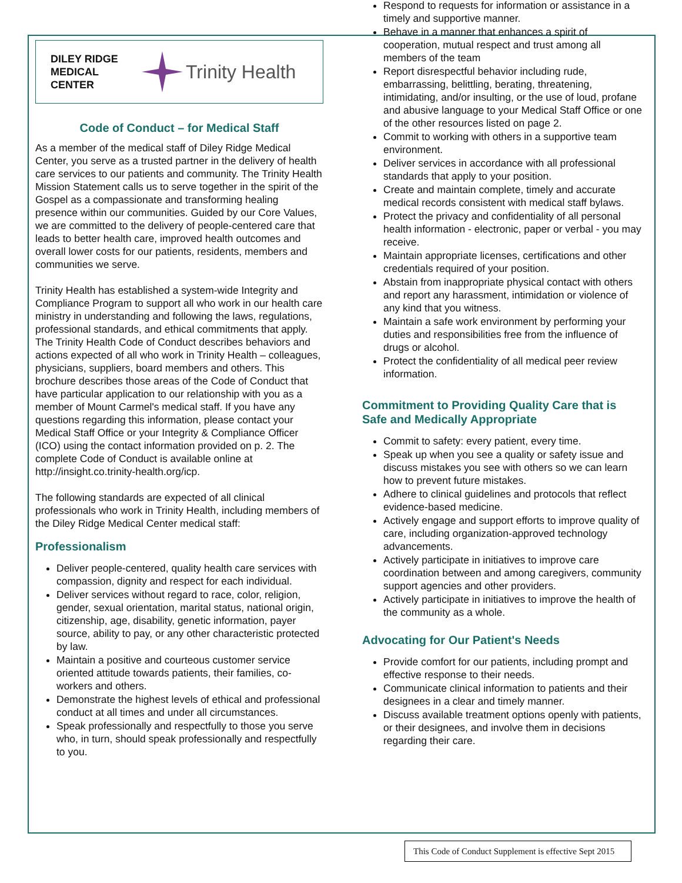DILEY RIDGE
MEDICAL CENTER
Trinity Health
Code of Conduct – for Medical Staff
As a member of the medical staff of Diley Ridge Medical Center, you serve as a trusted partner in the delivery of health care services to our patients and community. The Trinity Health Mission Statement calls us to serve together in the spirit of the Gospel as a compassionate and transforming healing presence within our communities. Guided by our Core Values, we are committed to the delivery of people-centered care that leads to better health care, improved health outcomes and overall lower costs for our patients, residents, members and communities we serve.
Trinity Health has established a system-wide Integrity and Compliance Program to support all who work in our health care ministry in understanding and following the laws, regulations, professional standards, and ethical commitments that apply. The Trinity Health Code of Conduct describes behaviors and actions expected of all who work in Trinity Health – colleagues, physicians, suppliers, board members and others. This brochure describes those areas of the Code of Conduct that have particular application to our relationship with you as a member of Mount Carmel's medical staff. If you have any questions regarding this information, please contact your Medical Staff Office or your Integrity & Compliance Officer (ICO) using the contact information provided on p. 2. The complete Code of Conduct is available online at http://insight.co.trinity-health.org/icp.
The following standards are expected of all clinical professionals who work in Trinity Health, including members of the Diley Ridge Medical Center medical staff:
Professionalism
Deliver people-centered, quality health care services with compassion, dignity and respect for each individual.
Deliver services without regard to race, color, religion, gender, sexual orientation, marital status, national origin, citizenship, age, disability, genetic information, payer source, ability to pay, or any other characteristic protected by law.
Maintain a positive and courteous customer service oriented attitude towards patients, their families, co-workers and others.
Demonstrate the highest levels of ethical and professional conduct at all times and under all circumstances.
Speak professionally and respectfully to those you serve who, in turn, should speak professionally and respectfully to you.
Respond to requests for information or assistance in a timely and supportive manner.
Behave in a manner that enhances a spirit of cooperation, mutual respect and trust among all members of the team
Report disrespectful behavior including rude, embarrassing, belittling, berating, threatening, intimidating, and/or insulting, or the use of loud, profane and abusive language to your Medical Staff Office or one of the other resources listed on page 2.
Commit to working with others in a supportive team environment.
Deliver services in accordance with all professional standards that apply to your position.
Create and maintain complete, timely and accurate medical records consistent with medical staff bylaws.
Protect the privacy and confidentiality of all personal health information - electronic, paper or verbal - you may receive.
Maintain appropriate licenses, certifications and other credentials required of your position.
Abstain from inappropriate physical contact with others and report any harassment, intimidation or violence of any kind that you witness.
Maintain a safe work environment by performing your duties and responsibilities free from the influence of drugs or alcohol.
Protect the confidentiality of all medical peer review information.
Commitment to Providing Quality Care that is Safe and Medically Appropriate
Commit to safety: every patient, every time.
Speak up when you see a quality or safety issue and discuss mistakes you see with others so we can learn how to prevent future mistakes.
Adhere to clinical guidelines and protocols that reflect evidence-based medicine.
Actively engage and support efforts to improve quality of care, including organization-approved technology advancements.
Actively participate in initiatives to improve care coordination between and among caregivers, community support agencies and other providers.
Actively participate in initiatives to improve the health of the community as a whole.
Advocating for Our Patient's Needs
Provide comfort for our patients, including prompt and effective response to their needs.
Communicate clinical information to patients and their designees in a clear and timely manner.
Discuss available treatment options openly with patients, or their designees, and involve them in decisions regarding their care.
This Code of Conduct Supplement is effective Sept 2015